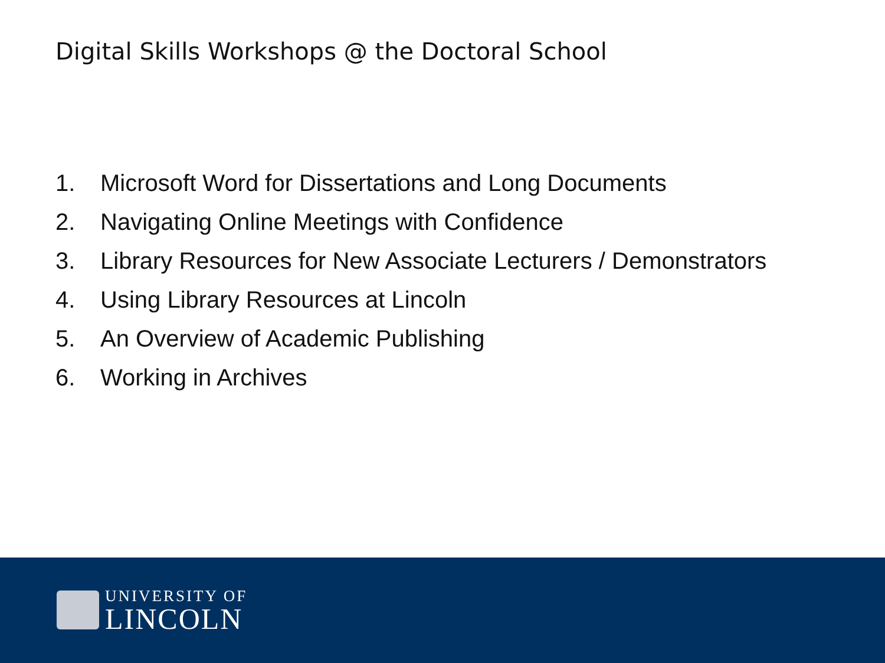Digital Skills Workshops @ the Doctoral School
1. Microsoft Word for Dissertations and Long Documents
2. Navigating Online Meetings with Confidence
3. Library Resources for New Associate Lecturers / Demonstrators
4. Using Library Resources at Lincoln
5. An Overview of Academic Publishing
6. Working in Archives
UNIVERSITY OF
LINCOLN